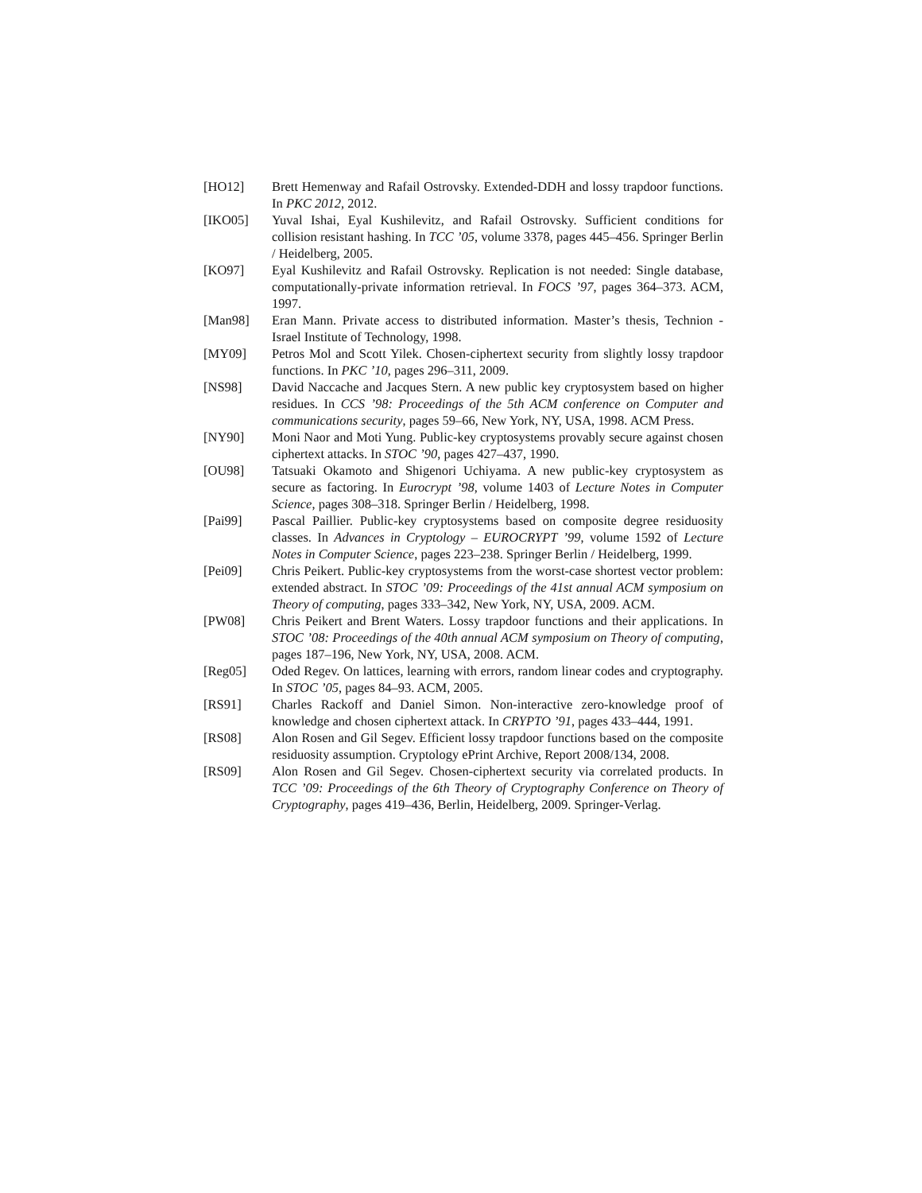[HO12] Brett Hemenway and Rafail Ostrovsky. Extended-DDH and lossy trapdoor functions. In PKC 2012, 2012.
[IKO05] Yuval Ishai, Eyal Kushilevitz, and Rafail Ostrovsky. Sufficient conditions for collision resistant hashing. In TCC ’05, volume 3378, pages 445–456. Springer Berlin / Heidelberg, 2005.
[KO97] Eyal Kushilevitz and Rafail Ostrovsky. Replication is not needed: Single database, computationally-private information retrieval. In FOCS ’97, pages 364–373. ACM, 1997.
[Man98] Eran Mann. Private access to distributed information. Master’s thesis, Technion - Israel Institute of Technology, 1998.
[MY09] Petros Mol and Scott Yilek. Chosen-ciphertext security from slightly lossy trapdoor functions. In PKC ’10, pages 296–311, 2009.
[NS98] David Naccache and Jacques Stern. A new public key cryptosystem based on higher residues. In CCS ’98: Proceedings of the 5th ACM conference on Computer and communications security, pages 59–66, New York, NY, USA, 1998. ACM Press.
[NY90] Moni Naor and Moti Yung. Public-key cryptosystems provably secure against chosen ciphertext attacks. In STOC ’90, pages 427–437, 1990.
[OU98] Tatsuaki Okamoto and Shigenori Uchiyama. A new public-key cryptosystem as secure as factoring. In Eurocrypt ’98, volume 1403 of Lecture Notes in Computer Science, pages 308–318. Springer Berlin / Heidelberg, 1998.
[Pai99] Pascal Paillier. Public-key cryptosystems based on composite degree residuosity classes. In Advances in Cryptology – EUROCRYPT ’99, volume 1592 of Lecture Notes in Computer Science, pages 223–238. Springer Berlin / Heidelberg, 1999.
[Pei09] Chris Peikert. Public-key cryptosystems from the worst-case shortest vector problem: extended abstract. In STOC ’09: Proceedings of the 41st annual ACM symposium on Theory of computing, pages 333–342, New York, NY, USA, 2009. ACM.
[PW08] Chris Peikert and Brent Waters. Lossy trapdoor functions and their applications. In STOC ’08: Proceedings of the 40th annual ACM symposium on Theory of computing, pages 187–196, New York, NY, USA, 2008. ACM.
[Reg05] Oded Regev. On lattices, learning with errors, random linear codes and cryptography. In STOC ’05, pages 84–93. ACM, 2005.
[RS91] Charles Rackoff and Daniel Simon. Non-interactive zero-knowledge proof of knowledge and chosen ciphertext attack. In CRYPTO ’91, pages 433–444, 1991.
[RS08] Alon Rosen and Gil Segev. Efficient lossy trapdoor functions based on the composite residuosity assumption. Cryptology ePrint Archive, Report 2008/134, 2008.
[RS09] Alon Rosen and Gil Segev. Chosen-ciphertext security via correlated products. In TCC ’09: Proceedings of the 6th Theory of Cryptography Conference on Theory of Cryptography, pages 419–436, Berlin, Heidelberg, 2009. Springer-Verlag.